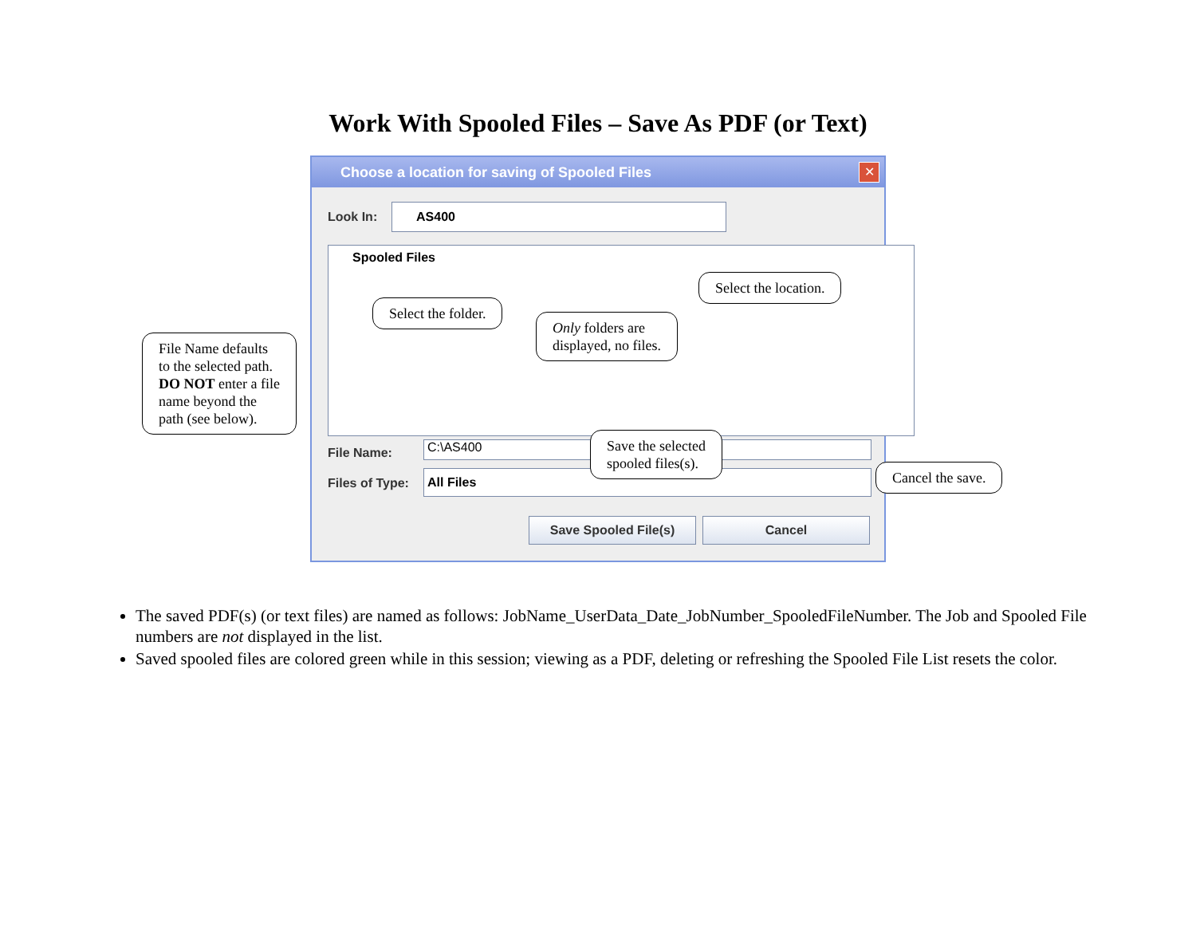Work With Spooled Files – Save As PDF (or Text)
Choose a location for saving of Spooled Files
✕
Look In:
AS400
Spooled Files
File Name: C:\AS400
Files of Type:
All Files
Save Spooled File(s) Cancel
Select the location.
Select the folder.
Only folders are
displayed, no files.
File Name defaults
to the selected path.
DO NOT enter a file
name beyond the
path (see below).
Save the selected
spooled files(s).
Cancel the save.
The saved PDF(s) (or text files) are named as follows: JobName_UserData_Date_JobNumber_SpooledFileNumber. The Job and Spooled File numbers are not displayed in the list.
Saved spooled files are colored green while in this session; viewing as a PDF, deleting or refreshing the Spooled File List resets the color.